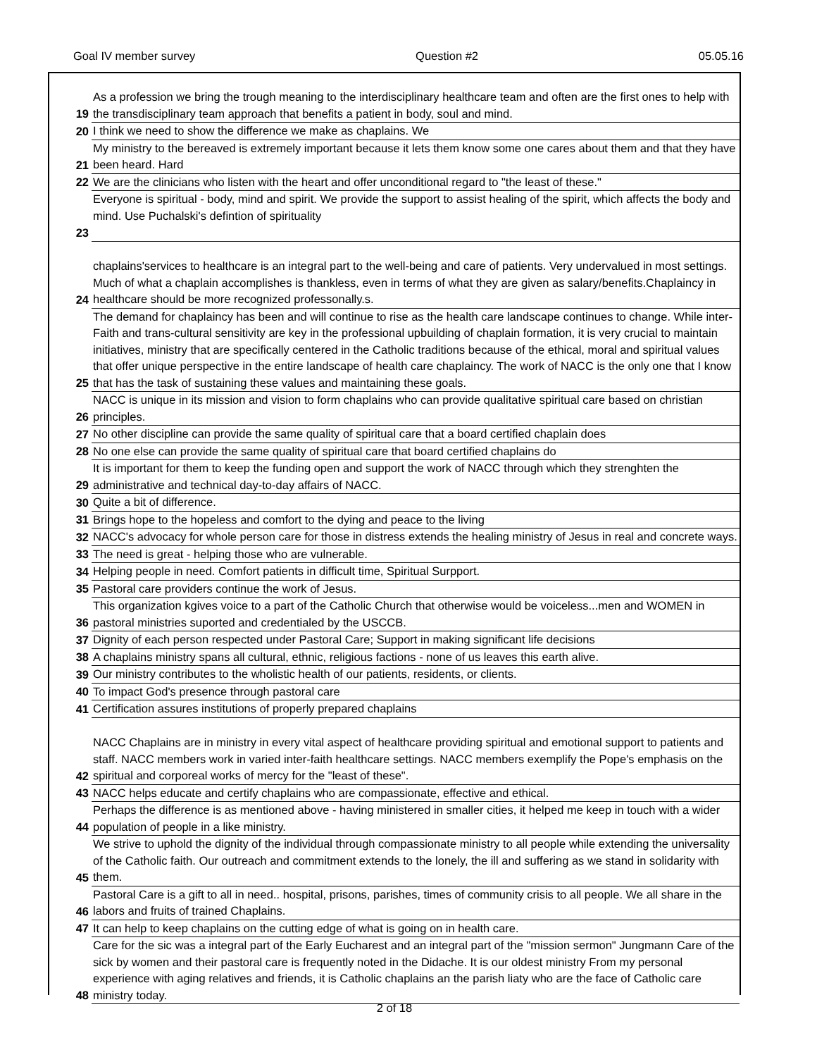Goal IV member survey Question #2 05.05.16
| 19 | As a profession we bring the trough meaning to the interdisciplinary healthcare team and often are the first ones to help with the transdisciplinary team approach that benefits a patient in body, soul and mind. |
| 20 | I think we need to show the difference we make as chaplains. We |
| 21 | My ministry to the bereaved is extremely important because it lets them know some one cares about them and that they have been heard. Hard |
| 22 | We are the clinicians who listen with the heart and offer unconditional regard to "the least of these." |
| 23 | Everyone is spiritual - body, mind and spirit. We provide the support to assist healing of the spirit, which affects the body and mind. Use Puchalski's defintion of spirituality |
| 24 | chaplains'services to healthcare is an integral part to the well-being and care of patients. Very undervalued in most settings. Much of what a chaplain accomplishes is thankless, even in terms of what they are given as salary/benefits.Chaplaincy in healthcare should be more recognized professonally.s. |
| 25 | The demand for chaplaincy has been and will continue to rise as the health care landscape continues to change. While inter-Faith and trans-cultural sensitivity are key in the professional upbuilding of chaplain formation, it is very crucial to maintain initiatives, ministry that are specifically centered in the Catholic traditions because of the ethical, moral and spiritual values that offer unique perspective in the entire landscape of health care chaplaincy. The work of NACC is the only one that I know that has the task of sustaining these values and maintaining these goals. |
| 26 | NACC is unique in its mission and vision to form chaplains who can provide qualitative spiritual care based on christian principles. |
| 27 | No other discipline can provide the same quality of spiritual care that a board certified chaplain does |
| 28 | No one else can provide the same quality of spiritual care that board certified chaplains do |
| 29 | It is important for them to keep the funding open and support the work of NACC through which they strenghten the administrative and technical day-to-day affairs of NACC. |
| 30 | Quite a bit of difference. |
| 31 | Brings hope to the hopeless and comfort to the dying and peace to the living |
| 32 | NACC's advocacy for whole person care for those in distress extends the healing ministry of Jesus in real and concrete ways. |
| 33 | The need is great - helping those who are vulnerable. |
| 34 | Helping people in need. Comfort patients in difficult time, Spiritual Surpport. |
| 35 | Pastoral care providers continue the work of Jesus. |
| 36 | This organization kgives voice to a part of the Catholic Church that otherwise would be voiceless...men and WOMEN in pastoral ministries suported and credentialed by the USCCB. |
| 37 | Dignity of each person respected under Pastoral Care; Support in making significant life decisions |
| 38 | A chaplains ministry spans all cultural, ethnic, religious factions - none of us leaves this earth alive. |
| 39 | Our ministry contributes to the wholistic health of our patients, residents, or clients. |
| 40 | To impact God's presence through pastoral care |
| 41 | Certification assures institutions of properly prepared chaplains |
| 42 | NACC Chaplains are in ministry in every vital aspect of healthcare providing spiritual and emotional support to patients and staff. NACC members work in varied inter-faith healthcare settings. NACC members exemplify the Pope's emphasis on the spiritual and corporeal works of mercy for the "least of these". |
| 43 | NACC helps educate and certify chaplains who are compassionate, effective and ethical. |
| 44 | Perhaps the difference is as mentioned above - having ministered in smaller cities, it helped me keep in touch with a wider population of people in a like ministry. |
| 45 | We strive to uphold the dignity of the individual through compassionate ministry to all people while extending the universality of the Catholic faith. Our outreach and commitment extends to the lonely, the ill and suffering as we stand in solidarity with them. |
| 46 | Pastoral Care is a gift to all in need.. hospital, prisons, parishes, times of community crisis to all people. We all share in the labors and fruits of trained Chaplains. |
| 47 | It can help to keep chaplains on the cutting edge of what is going on in health care. |
| 48 | Care for the sic was a integral part of the Early Eucharest and an integral part of the "mission sermon" Jungmann Care of the sick by women and their pastoral care is frequently noted in the Didache. It is our oldest ministry From my personal experience with aging relatives and friends, it is Catholic chaplains an the parish liaty who are the face of Catholic care ministry today. |
2 of 18